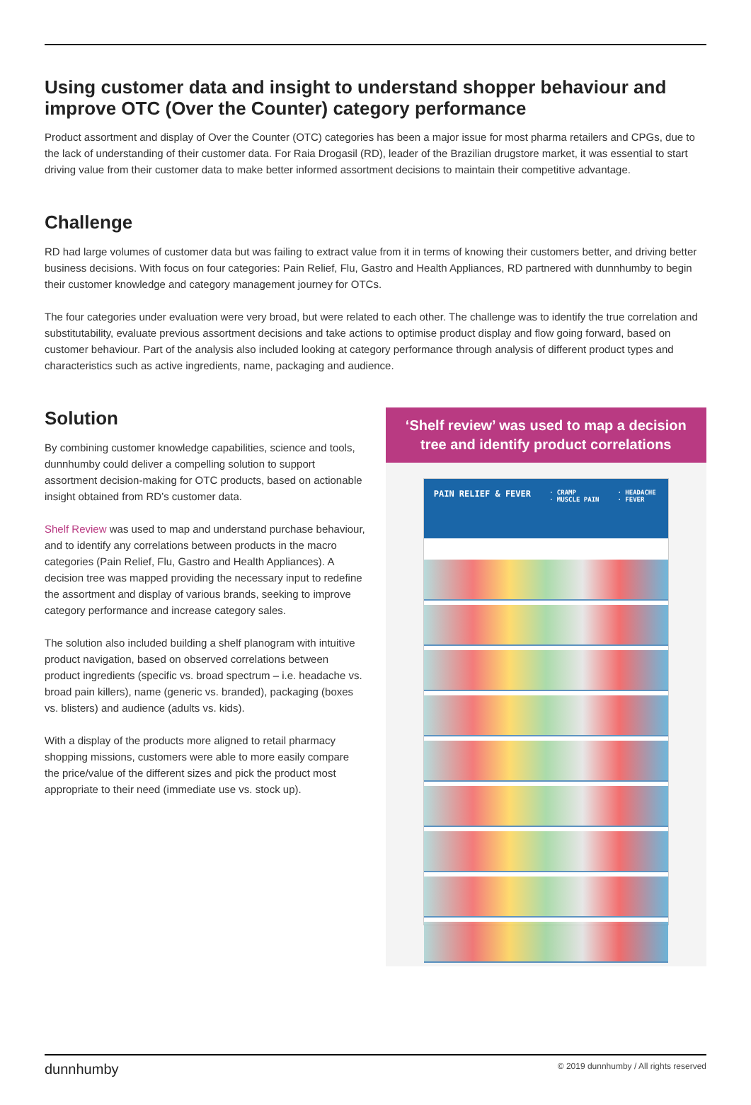Using customer data and insight to understand shopper behaviour and improve OTC (Over the Counter) category performance
Product assortment and display of Over the Counter (OTC) categories has been a major issue for most pharma retailers and CPGs, due to the lack of understanding of their customer data. For Raia Drogasil (RD), leader of the Brazilian drugstore market, it was essential to start driving value from their customer data to make better informed assortment decisions to maintain their competitive advantage.
Challenge
RD had large volumes of customer data but was failing to extract value from it in terms of knowing their customers better, and driving better business decisions. With focus on four categories: Pain Relief, Flu, Gastro and Health Appliances, RD partnered with dunnhumby to begin their customer knowledge and category management journey for OTCs.
The four categories under evaluation were very broad, but were related to each other. The challenge was to identify the true correlation and substitutability, evaluate previous assortment decisions and take actions to optimise product display and flow going forward, based on customer behaviour. Part of the analysis also included looking at category performance through analysis of different product types and characteristics such as active ingredients, name, packaging and audience.
Solution
By combining customer knowledge capabilities, science and tools, dunnhumby could deliver a compelling solution to support assortment decision-making for OTC products, based on actionable insight obtained from RD’s customer data.
Shelf Review was used to map and understand purchase behaviour, and to identify any correlations between products in the macro categories (Pain Relief, Flu, Gastro and Health Appliances). A decision tree was mapped providing the necessary input to redefine the assortment and display of various brands, seeking to improve category performance and increase category sales.
The solution also included building a shelf planogram with intuitive product navigation, based on observed correlations between product ingredients (specific vs. broad spectrum – i.e. headache vs. broad pain killers), name (generic vs. branded), packaging (boxes vs. blisters) and audience (adults vs. kids).
With a display of the products more aligned to retail pharmacy shopping missions, customers were able to more easily compare the price/value of the different sizes and pick the product most appropriate to their need (immediate use vs. stock up).
‘Shelf review’ was used to map a decision tree and identify product correlations
PAIN RELIEF & FEVER · CRAMP
· MUSCLE PAIN · HEADACHE
· FEVER
dunnhumby © 2019 dunnhumby / All rights reserved